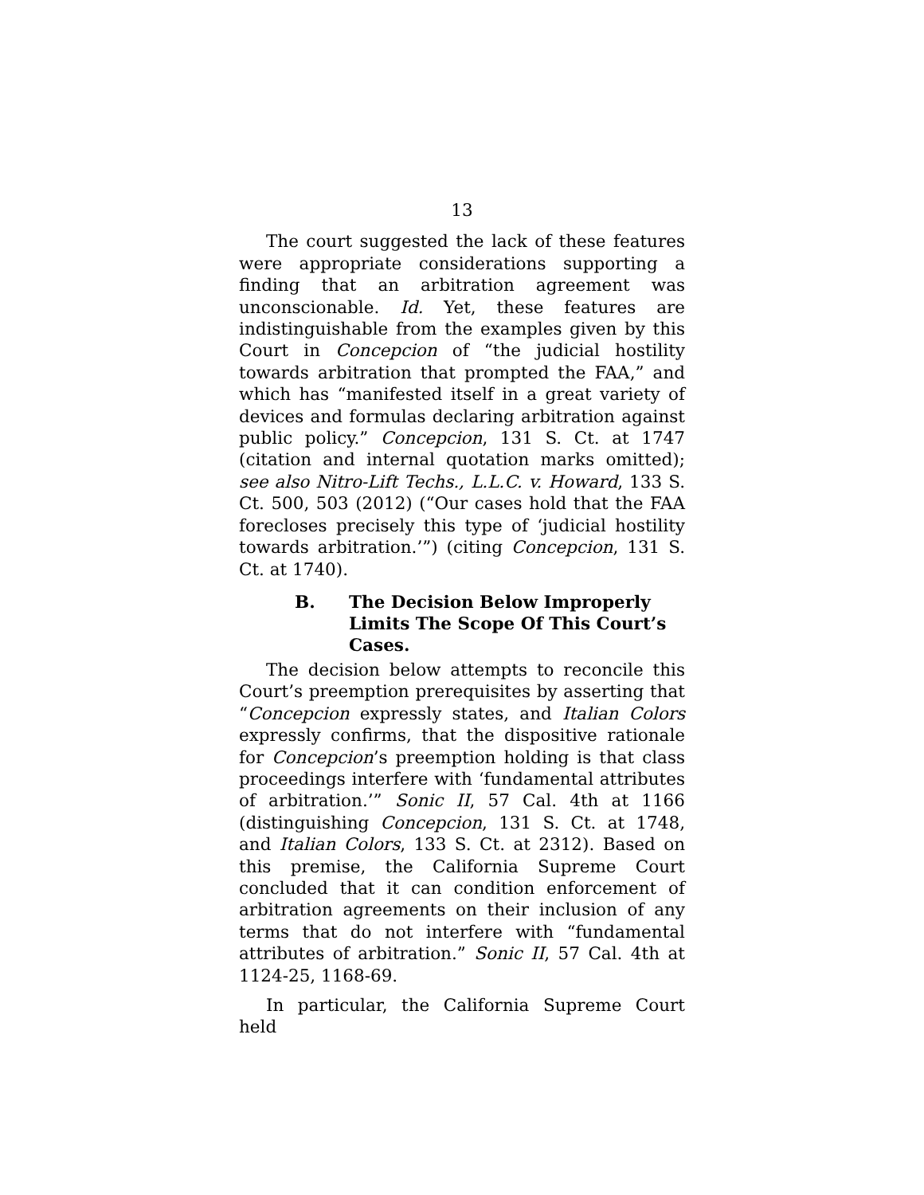13
The court suggested the lack of these features were appropriate considerations supporting a finding that an arbitration agreement was unconscionable. Id. Yet, these features are indistinguishable from the examples given by this Court in Concepcion of “the judicial hostility towards arbitration that prompted the FAA,” and which has “manifested itself in a great variety of devices and formulas declaring arbitration against public policy.” Concepcion, 131 S. Ct. at 1747 (citation and internal quotation marks omitted); see also Nitro-Lift Techs., L.L.C. v. Howard, 133 S. Ct. 500, 503 (2012) (“Our cases hold that the FAA forecloses precisely this type of ‘judicial hostility towards arbitration.’”) (citing Concepcion, 131 S. Ct. at 1740).
B. The Decision Below Improperly Limits The Scope Of This Court’s Cases.
The decision below attempts to reconcile this Court’s preemption prerequisites by asserting that “Concepcion expressly states, and Italian Colors expressly confirms, that the dispositive rationale for Concepcion’s preemption holding is that class proceedings interfere with ‘fundamental attributes of arbitration.’” Sonic II, 57 Cal. 4th at 1166 (distinguishing Concepcion, 131 S. Ct. at 1748, and Italian Colors, 133 S. Ct. at 2312). Based on this premise, the California Supreme Court concluded that it can condition enforcement of arbitration agreements on their inclusion of any terms that do not interfere with “fundamental attributes of arbitration.” Sonic II, 57 Cal. 4th at 1124-25, 1168-69.
In particular, the California Supreme Court held